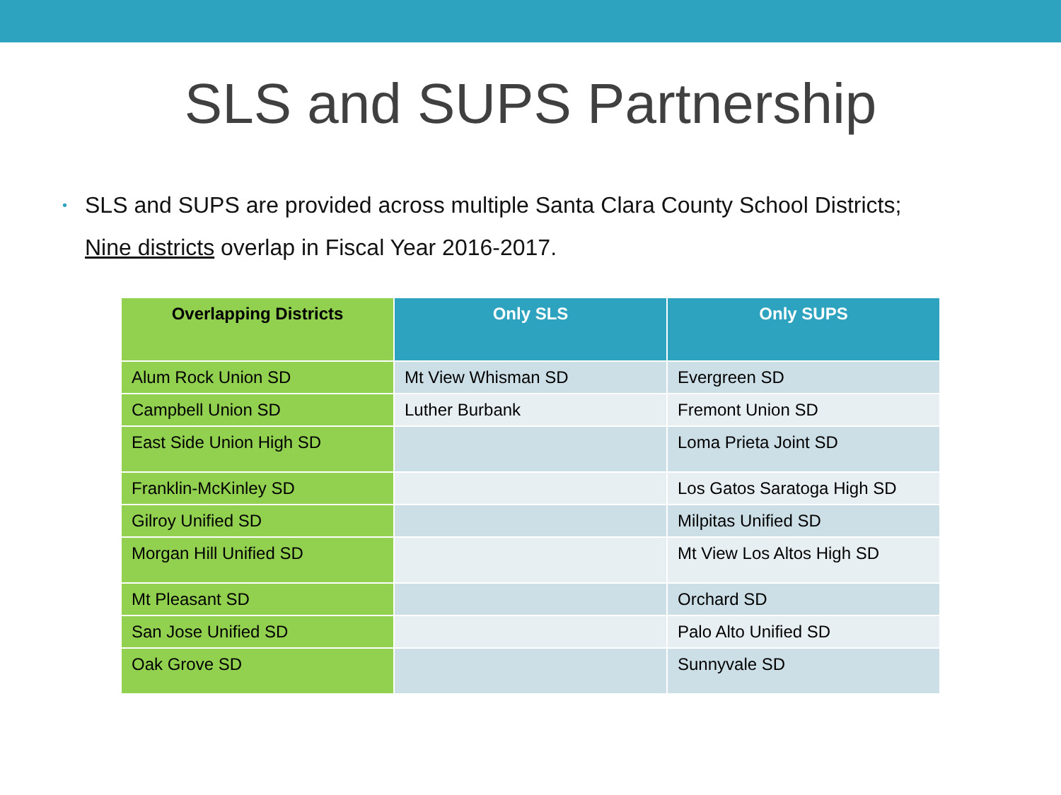SLS and SUPS Partnership
• SLS and SUPS are provided across multiple Santa Clara County School Districts;
Nine districts overlap in Fiscal Year 2016-2017.
| Overlapping Districts | Only SLS | Only SUPS |
| --- | --- | --- |
| Alum Rock Union SD | Mt View Whisman SD | Evergreen SD |
| Campbell Union SD | Luther Burbank | Fremont Union SD |
| East Side Union High SD | | Loma Prieta Joint SD |
| Franklin-McKinley SD | | Los Gatos Saratoga High SD |
| Gilroy Unified SD | | Milpitas Unified SD |
| Morgan Hill Unified SD | | Mt View Los Altos High SD |
| Mt Pleasant SD | | Orchard SD |
| San Jose Unified SD | | Palo Alto Unified SD |
| Oak Grove SD | | Sunnyvale SD |